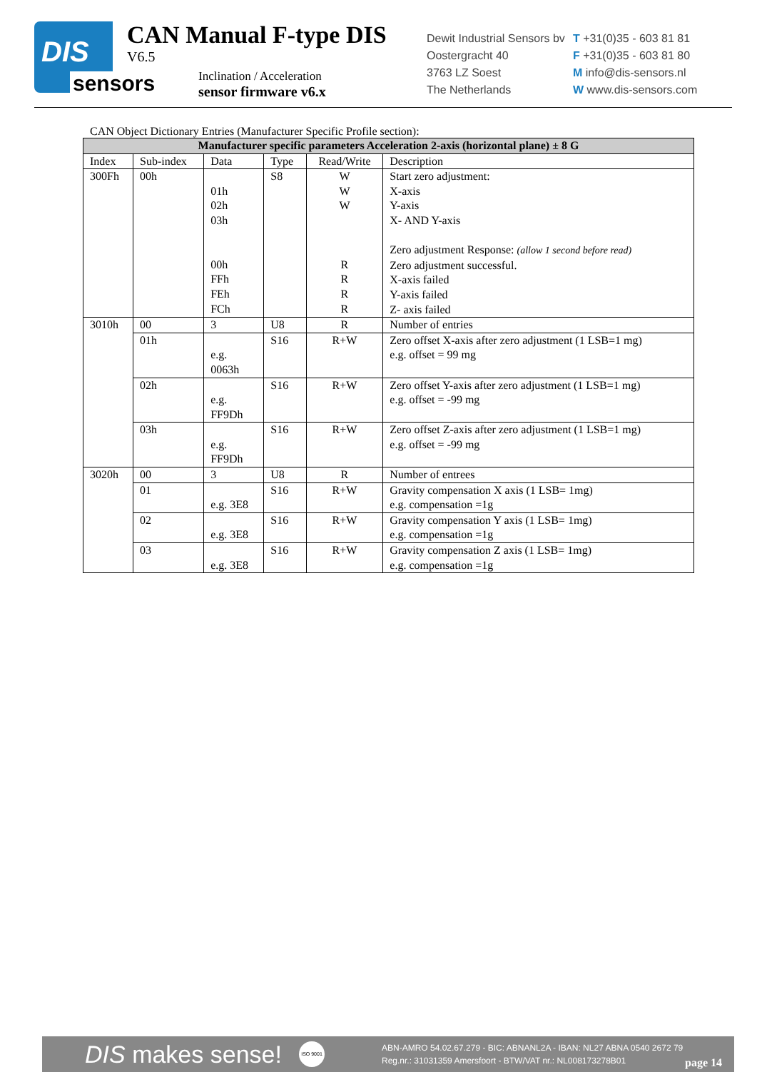DIS
sensors
CAN Manual F-type DIS
V6.5
Inclination / Acceleration
sensor firmware v6.x
Dewit Industrial Sensors bv
Oostergracht 40
3763 LZ Soest
The Netherlands
T +31(0)35 - 603 81 81
F +31(0)35 - 603 81 80
M info@dis-sensors.nl
W www.dis-sensors.com
CAN Object Dictionary Entries (Manufacturer Specific Profile section):
| Manufacturer specific parameters Acceleration 2-axis (horizontal plane) ± 8 G | | | | | |
| --- | --- | --- | --- | --- | --- |
| Index | Sub-index | Data | Type | Read/Write | Description |
| 300Fh | 00h | 01h 02h 03h 00h FFh FEh FCh | S8 | W W W R R R R | Start zero adjustment: X-axis Y-axis X- AND Y-axis Zero adjustment Response: (allow 1 second before read) Zero adjustment successful. X-axis failed Y-axis failed Z- axis failed |
| 3010h | 00 | 3 | U8 | R | Number of entries |
| | 01h | e.g. 0063h | S16 | R+W | Zero offset X-axis after zero adjustment (1 LSB=1 mg) e.g. offset = 99 mg |
| | 02h | e.g. FF9Dh | S16 | R+W | Zero offset Y-axis after zero adjustment (1 LSB=1 mg) e.g. offset = -99 mg |
| | 03h | e.g. FF9Dh | S16 | R+W | Zero offset Z-axis after zero adjustment (1 LSB=1 mg) e.g. offset = -99 mg |
| 3020h | 00 | 3 | U8 | R | Number of entrees |
| | 01 | e.g. 3E8 | S16 | R+W | Gravity compensation X axis (1 LSB= 1mg) e.g. compensation =1g |
| | 02 | e.g. 3E8 | S16 | R+W | Gravity compensation Y axis (1 LSB= 1mg) e.g. compensation =1g |
| | 03 | e.g. 3E8 | S16 | R+W | Gravity compensation Z axis (1 LSB= 1mg) e.g. compensation =1g |
DIS makes sense!
ISO 9001
ABN-AMRO 54.02.67.279 - BIC: ABNANL2A - IBAN: NL27 ABNA 0540 2672 79
Reg.nr.: 31031359 Amersfoort - BTW/VAT nr.: NL008173278B01
page 14